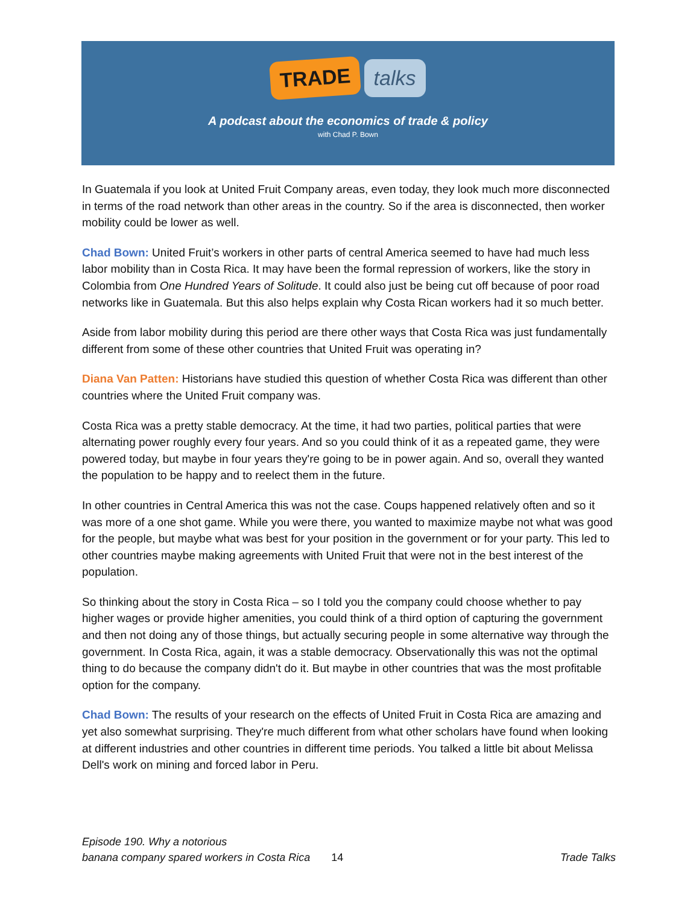TRADE talks
A podcast about the economics of trade & policy
with Chad P. Bown
In Guatemala if you look at United Fruit Company areas, even today, they look much more disconnected in terms of the road network than other areas in the country. So if the area is disconnected, then worker mobility could be lower as well.
Chad Bown: United Fruit’s workers in other parts of central America seemed to have had much less labor mobility than in Costa Rica. It may have been the formal repression of workers, like the story in Colombia from One Hundred Years of Solitude. It could also just be being cut off because of poor road networks like in Guatemala. But this also helps explain why Costa Rican workers had it so much better.
Aside from labor mobility during this period are there other ways that Costa Rica was just fundamentally different from some of these other countries that United Fruit was operating in?
Diana Van Patten: Historians have studied this question of whether Costa Rica was different than other countries where the United Fruit company was.
Costa Rica was a pretty stable democracy. At the time, it had two parties, political parties that were alternating power roughly every four years. And so you could think of it as a repeated game, they were powered today, but maybe in four years they're going to be in power again. And so, overall they wanted the population to be happy and to reelect them in the future.
In other countries in Central America this was not the case. Coups happened relatively often and so it was more of a one shot game. While you were there, you wanted to maximize maybe not what was good for the people, but maybe what was best for your position in the government or for your party. This led to other countries maybe making agreements with United Fruit that were not in the best interest of the population.
So thinking about the story in Costa Rica – so I told you the company could choose whether to pay higher wages or provide higher amenities, you could think of a third option of capturing the government and then not doing any of those things, but actually securing people in some alternative way through the government. In Costa Rica, again, it was a stable democracy. Observationally this was not the optimal thing to do because the company didn't do it. But maybe in other countries that was the most profitable option for the company.
Chad Bown: The results of your research on the effects of United Fruit in Costa Rica are amazing and yet also somewhat surprising. They're much different from what other scholars have found when looking at different industries and other countries in different time periods. You talked a little bit about Melissa Dell's work on mining and forced labor in Peru.
Episode 190. Why a notorious
banana company spared workers in Costa Rica 14
Trade Talks